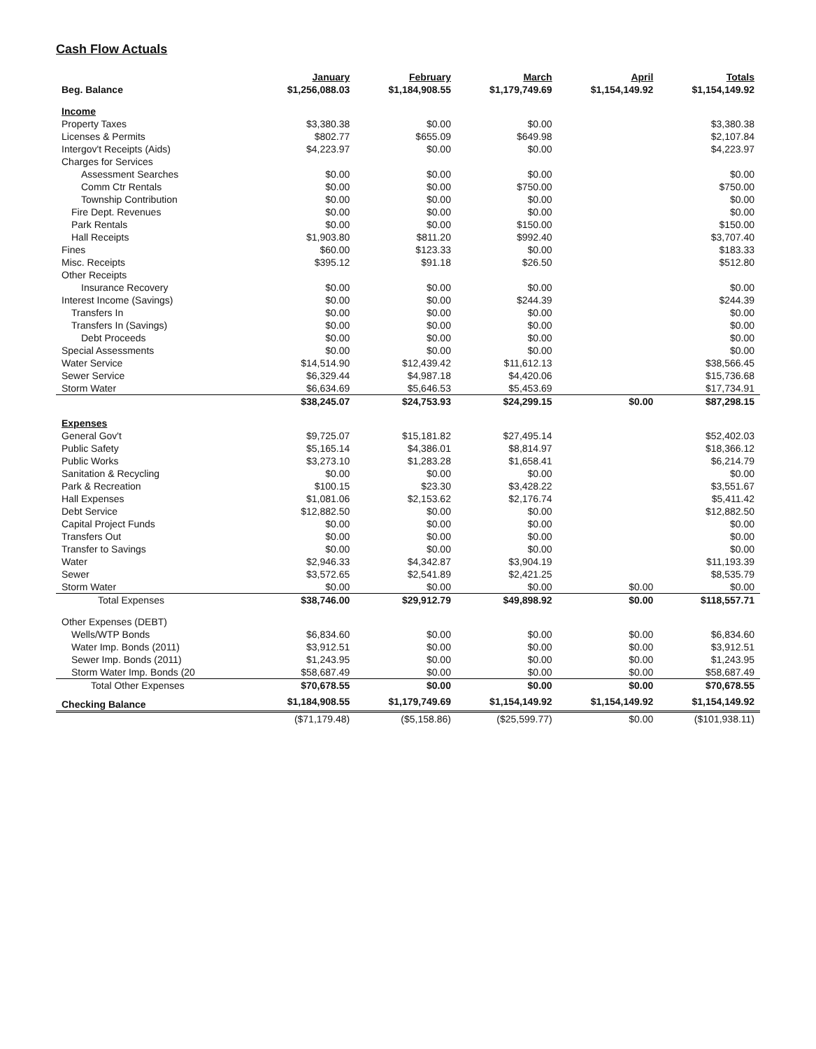Cash Flow Actuals
| | January | February | March | April | Totals |
| --- | --- | --- | --- | --- | --- |
| Beg. Balance | $1,256,088.03 | $1,184,908.55 | $1,179,749.69 | $1,154,149.92 | $1,154,149.92 |
| Income | | | | | |
| Property Taxes | $3,380.38 | $0.00 | $0.00 | | $3,380.38 |
| Licenses & Permits | $802.77 | $655.09 | $649.98 | | $2,107.84 |
| Intergov't Receipts (Aids) | $4,223.97 | $0.00 | $0.00 | | $4,223.97 |
| Charges for Services | | | | | |
| Assessment Searches | $0.00 | $0.00 | $0.00 | | $0.00 |
| Comm Ctr Rentals | $0.00 | $0.00 | $750.00 | | $750.00 |
| Township Contribution | $0.00 | $0.00 | $0.00 | | $0.00 |
| Fire Dept. Revenues | $0.00 | $0.00 | $0.00 | | $0.00 |
| Park Rentals | $0.00 | $0.00 | $150.00 | | $150.00 |
| Hall Receipts | $1,903.80 | $811.20 | $992.40 | | $3,707.40 |
| Fines | $60.00 | $123.33 | $0.00 | | $183.33 |
| Misc. Receipts | $395.12 | $91.18 | $26.50 | | $512.80 |
| Other Receipts | | | | | |
| Insurance Recovery | $0.00 | $0.00 | $0.00 | | $0.00 |
| Interest Income (Savings) | $0.00 | $0.00 | $244.39 | | $244.39 |
| Transfers In | $0.00 | $0.00 | $0.00 | | $0.00 |
| Transfers In (Savings) | $0.00 | $0.00 | $0.00 | | $0.00 |
| Debt Proceeds | $0.00 | $0.00 | $0.00 | | $0.00 |
| Special Assessments | $0.00 | $0.00 | $0.00 | | $0.00 |
| Water Service | $14,514.90 | $12,439.42 | $11,612.13 | | $38,566.45 |
| Sewer Service | $6,329.44 | $4,987.18 | $4,420.06 | | $15,736.68 |
| Storm Water | $6,634.69 | $5,646.53 | $5,453.69 | | $17,734.91 |
| | $38,245.07 | $24,753.93 | $24,299.15 | $0.00 | $87,298.15 |
| Expenses | | | | | |
| General Gov't | $9,725.07 | $15,181.82 | $27,495.14 | | $52,402.03 |
| Public Safety | $5,165.14 | $4,386.01 | $8,814.97 | | $18,366.12 |
| Public Works | $3,273.10 | $1,283.28 | $1,658.41 | | $6,214.79 |
| Sanitation & Recycling | $0.00 | $0.00 | $0.00 | | $0.00 |
| Park & Recreation | $100.15 | $23.30 | $3,428.22 | | $3,551.67 |
| Hall Expenses | $1,081.06 | $2,153.62 | $2,176.74 | | $5,411.42 |
| Debt Service | $12,882.50 | $0.00 | $0.00 | | $12,882.50 |
| Capital Project Funds | $0.00 | $0.00 | $0.00 | | $0.00 |
| Transfers Out | $0.00 | $0.00 | $0.00 | | $0.00 |
| Transfer to Savings | $0.00 | $0.00 | $0.00 | | $0.00 |
| Water | $2,946.33 | $4,342.87 | $3,904.19 | | $11,193.39 |
| Sewer | $3,572.65 | $2,541.89 | $2,421.25 | | $8,535.79 |
| Storm Water | $0.00 | $0.00 | $0.00 | $0.00 | $0.00 |
| Total Expenses | $38,746.00 | $29,912.79 | $49,898.92 | $0.00 | $118,557.71 |
| Other Expenses (DEBT) | | | | | |
| Wells/WTP Bonds | $6,834.60 | $0.00 | $0.00 | $0.00 | $6,834.60 |
| Water Imp. Bonds (2011) | $3,912.51 | $0.00 | $0.00 | $0.00 | $3,912.51 |
| Sewer Imp. Bonds (2011) | $1,243.95 | $0.00 | $0.00 | $0.00 | $1,243.95 |
| Storm Water Imp. Bonds (20 | $58,687.49 | $0.00 | $0.00 | $0.00 | $58,687.49 |
| Total Other Expenses | $70,678.55 | $0.00 | $0.00 | $0.00 | $70,678.55 |
| Checking Balance | $1,184,908.55 | $1,179,749.69 | $1,154,149.92 | $1,154,149.92 | $1,154,149.92 |
| | ($71,179.48) | ($5,158.86) | ($25,599.77) | $0.00 | ($101,938.11) |